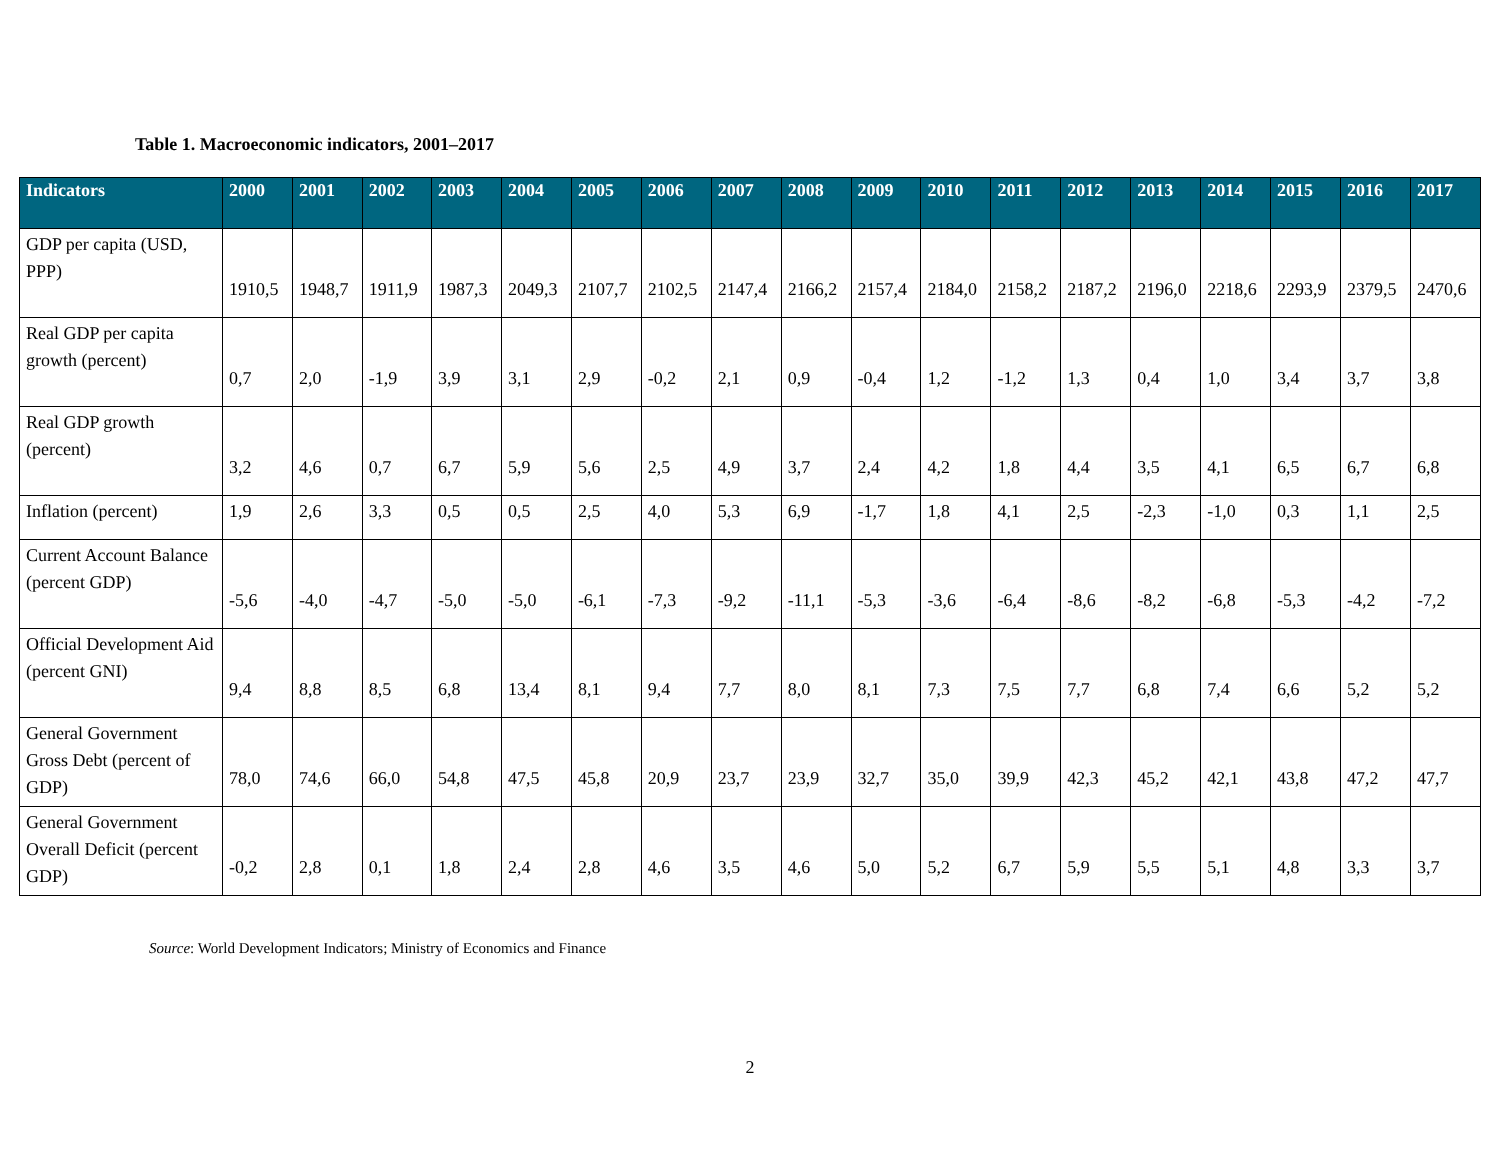Table 1. Macroeconomic indicators, 2001–2017
| Indicators | 2000 | 2001 | 2002 | 2003 | 2004 | 2005 | 2006 | 2007 | 2008 | 2009 | 2010 | 2011 | 2012 | 2013 | 2014 | 2015 | 2016 | 2017 |
| --- | --- | --- | --- | --- | --- | --- | --- | --- | --- | --- | --- | --- | --- | --- | --- | --- | --- | --- |
| GDP per capita (USD, PPP) | 1910,5 | 1948,7 | 1911,9 | 1987,3 | 2049,3 | 2107,7 | 2102,5 | 2147,4 | 2166,2 | 2157,4 | 2184,0 | 2158,2 | 2187,2 | 2196,0 | 2218,6 | 2293,9 | 2379,5 | 2470,6 |
| Real GDP per capita growth (percent) | 0,7 | 2,0 | -1,9 | 3,9 | 3,1 | 2,9 | -0,2 | 2,1 | 0,9 | -0,4 | 1,2 | -1,2 | 1,3 | 0,4 | 1,0 | 3,4 | 3,7 | 3,8 |
| Real GDP growth (percent) | 3,2 | 4,6 | 0,7 | 6,7 | 5,9 | 5,6 | 2,5 | 4,9 | 3,7 | 2,4 | 4,2 | 1,8 | 4,4 | 3,5 | 4,1 | 6,5 | 6,7 | 6,8 |
| Inflation (percent) | 1,9 | 2,6 | 3,3 | 0,5 | 0,5 | 2,5 | 4,0 | 5,3 | 6,9 | -1,7 | 1,8 | 4,1 | 2,5 | -2,3 | -1,0 | 0,3 | 1,1 | 2,5 |
| Current Account Balance (percent GDP) | -5,6 | -4,0 | -4,7 | -5,0 | -5,0 | -6,1 | -7,3 | -9,2 | -11,1 | -5,3 | -3,6 | -6,4 | -8,6 | -8,2 | -6,8 | -5,3 | -4,2 | -7,2 |
| Official Development Aid (percent GNI) | 9,4 | 8,8 | 8,5 | 6,8 | 13,4 | 8,1 | 9,4 | 7,7 | 8,0 | 8,1 | 7,3 | 7,5 | 7,7 | 6,8 | 7,4 | 6,6 | 5,2 | 5,2 |
| General Government Gross Debt (percent of GDP) | 78,0 | 74,6 | 66,0 | 54,8 | 47,5 | 45,8 | 20,9 | 23,7 | 23,9 | 32,7 | 35,0 | 39,9 | 42,3 | 45,2 | 42,1 | 43,8 | 47,2 | 47,7 |
| General Government Overall Deficit (percent GDP) | -0,2 | 2,8 | 0,1 | 1,8 | 2,4 | 2,8 | 4,6 | 3,5 | 4,6 | 5,0 | 5,2 | 6,7 | 5,9 | 5,5 | 5,1 | 4,8 | 3,3 | 3,7 |
Source: World Development Indicators; Ministry of Economics and Finance
2